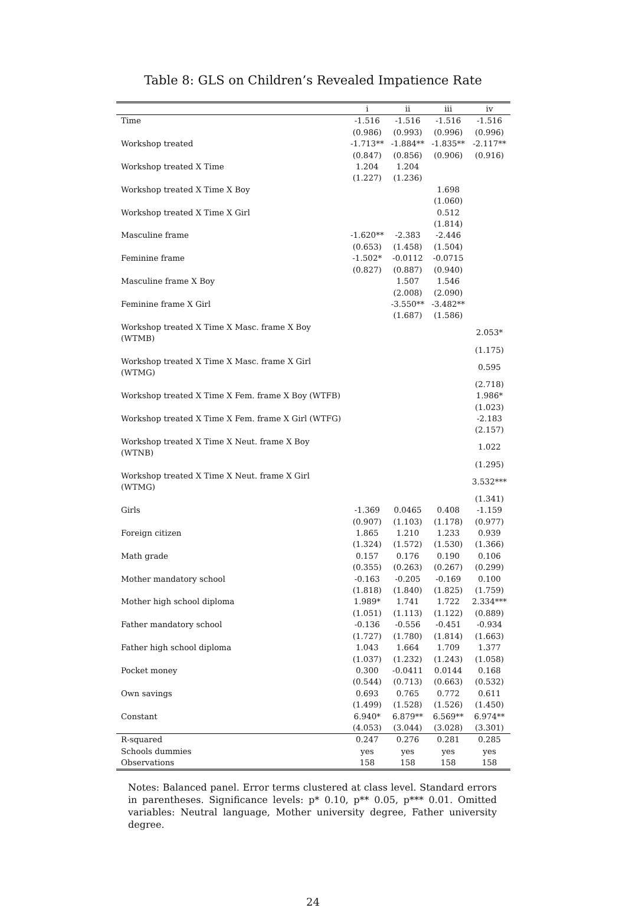Table 8: GLS on Children’s Revealed Impatience Rate
| | i | ii | iii | iv |
| --- | --- | --- | --- | --- |
| Time | -1.516 | -1.516 | -1.516 | -1.516 |
| | (0.986) | (0.993) | (0.996) | (0.996) |
| Workshop treated | -1.713** | -1.884** | -1.835** | -2.117** |
| | (0.847) | (0.856) | (0.906) | (0.916) |
| Workshop treated X Time | 1.204 | 1.204 | | |
| | (1.227) | (1.236) | | |
| Workshop treated X Time X Boy | | | 1.698 | |
| | | | (1.060) | |
| Workshop treated X Time X Girl | | | 0.512 | |
| | | | (1.814) | |
| Masculine frame | -1.620** | -2.383 | -2.446 | |
| | (0.653) | (1.458) | (1.504) | |
| Feminine frame | -1.502* | -0.0112 | -0.0715 | |
| | (0.827) | (0.887) | (0.940) | |
| Masculine frame X Boy | | 1.507 | 1.546 | |
| | | (2.008) | (2.090) | |
| Feminine frame X Girl | | -3.550** | -3.482** | |
| | | (1.687) | (1.586) | |
| Workshop treated X Time X Masc. frame X Boy (WTMB) | | | | 2.053* |
| | | | | (1.175) |
| Workshop treated X Time X Masc. frame X Girl (WTMG) | | | | 0.595 |
| | | | | (2.718) |
| Workshop treated X Time X Fem. frame X Boy (WTFB) | | | | 1.986* |
| | | | | (1.023) |
| Workshop treated X Time X Fem. frame X Girl (WTFG) | | | | -2.183 |
| | | | | (2.157) |
| Workshop treated X Time X Neut. frame X Boy (WTNB) | | | | 1.022 |
| | | | | (1.295) |
| Workshop treated X Time X Neut. frame X Girl (WTMG) | | | | 3.532*** |
| | | | | (1.341) |
| Girls | -1.369 | 0.0465 | 0.408 | -1.159 |
| | (0.907) | (1.103) | (1.178) | (0.977) |
| Foreign citizen | 1.865 | 1.210 | 1.233 | 0.939 |
| | (1.324) | (1.572) | (1.530) | (1.366) |
| Math grade | 0.157 | 0.176 | 0.190 | 0.106 |
| | (0.355) | (0.263) | (0.267) | (0.299) |
| Mother mandatory school | -0.163 | -0.205 | -0.169 | 0.100 |
| | (1.818) | (1.840) | (1.825) | (1.759) |
| Mother high school diploma | 1.989* | 1.741 | 1.722 | 2.334*** |
| | (1.051) | (1.113) | (1.122) | (0.889) |
| Father mandatory school | -0.136 | -0.556 | -0.451 | -0.934 |
| | (1.727) | (1.780) | (1.814) | (1.663) |
| Father high school diploma | 1.043 | 1.664 | 1.709 | 1.377 |
| | (1.037) | (1.232) | (1.243) | (1.058) |
| Pocket money | 0.300 | -0.0411 | 0.0144 | 0.168 |
| | (0.544) | (0.713) | (0.663) | (0.532) |
| Own savings | 0.693 | 0.765 | 0.772 | 0.611 |
| | (1.499) | (1.528) | (1.526) | (1.450) |
| Constant | 6.940* | 6.879** | 6.569** | 6.974** |
| | (4.053) | (3.044) | (3.028) | (3.301) |
| R-squared | 0.247 | 0.276 | 0.281 | 0.285 |
| Schools dummies | yes | yes | yes | yes |
| Observations | 158 | 158 | 158 | 158 |
Notes: Balanced panel. Error terms clustered at class level. Standard errors in parentheses. Significance levels: p* 0.10, p** 0.05, p*** 0.01. Omitted variables: Neutral language, Mother university degree, Father university degree.
24